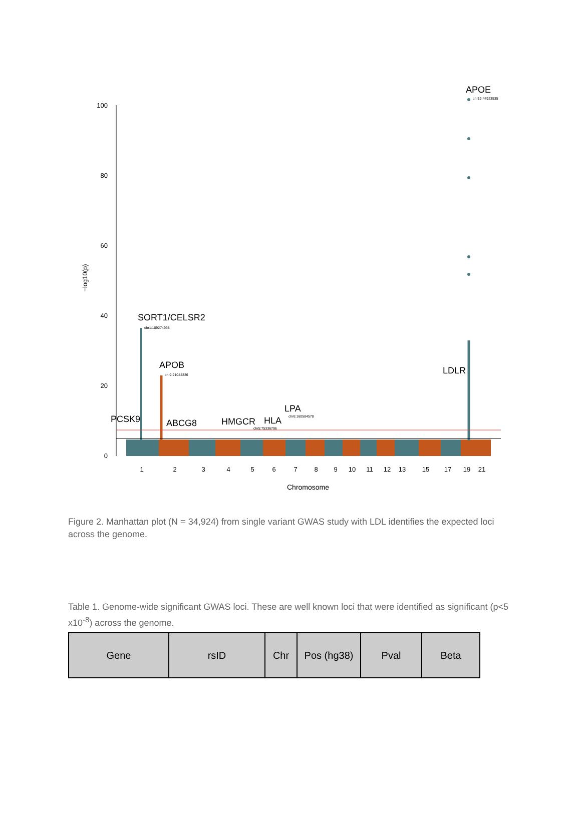100
80
60
40
20
0
−log10(p)
APOE
SORT1/CELSR2
APOB
LDLR
LPA
PCSK9
ABCG8
HMGCR
HLA
chr19:44923535
chr1:109274968
chr2:21044336
chr6:160584578
chr5:75336796
1
2
3
4
5
6
7
8
9
10
11
12
13
15
17
19
21
Chromosome
Figure 2. Manhattan plot (N = 34,924) from single variant GWAS study with LDL identifies the expected loci across the genome.
Table 1. Genome-wide significant GWAS loci. These are well known loci that were identified as significant (p<5 x10<sup>-8</sup>) across the genome.
| Gene | rsID | Chr | Pos (hg38) | Pval | Beta |
| --- | --- | --- | --- | --- | --- |